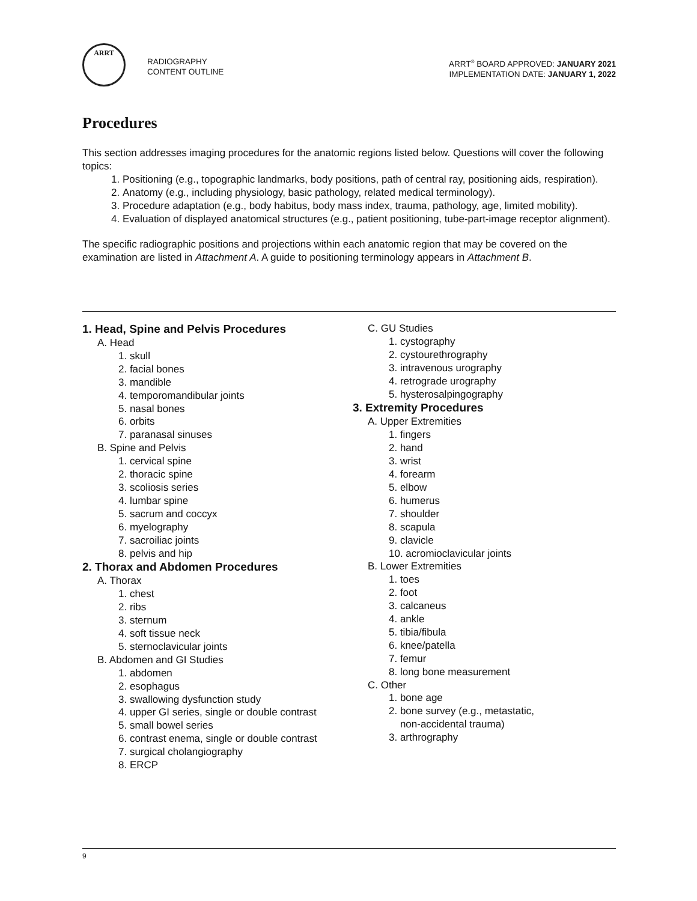ARRT
RADIOGRAPHY
CONTENT OUTLINE
ARRT<sup>®</sup> BOARD APPROVED: JANUARY 2021
IMPLEMENTATION DATE: JANUARY 1, 2022
Procedures
This section addresses imaging procedures for the anatomic regions listed below. Questions will cover the following topics:
1. Positioning (e.g., topographic landmarks, body positions, path of central ray, positioning aids, respiration).
2. Anatomy (e.g., including physiology, basic pathology, related medical terminology).
3. Procedure adaptation (e.g., body habitus, body mass index, trauma, pathology, age, limited mobility).
4. Evaluation of displayed anatomical structures (e.g., patient positioning, tube-part-image receptor alignment).
The specific radiographic positions and projections within each anatomic region that may be covered on the examination are listed in Attachment A. A guide to positioning terminology appears in Attachment B.
1. Head, Spine and Pelvis Procedures
A. Head
1. skull
2. facial bones
3. mandible
4. temporomandibular joints
5. nasal bones
6. orbits
7. paranasal sinuses
B. Spine and Pelvis
1. cervical spine
2. thoracic spine
3. scoliosis series
4. lumbar spine
5. sacrum and coccyx
6. myelography
7. sacroiliac joints
8. pelvis and hip
2. Thorax and Abdomen Procedures
A. Thorax
1. chest
2. ribs
3. sternum
4. soft tissue neck
5. sternoclavicular joints
B. Abdomen and GI Studies
1. abdomen
2. esophagus
3. swallowing dysfunction study
4. upper GI series, single or double contrast
5. small bowel series
6. contrast enema, single or double contrast
7. surgical cholangiography
8. ERCP
C. GU Studies
1. cystography
2. cystourethrography
3. intravenous urography
4. retrograde urography
5. hysterosalpingography
3. Extremity Procedures
A. Upper Extremities
1. fingers
2. hand
3. wrist
4. forearm
5. elbow
6. humerus
7. shoulder
8. scapula
9. clavicle
10. acromioclavicular joints
B. Lower Extremities
1. toes
2. foot
3. calcaneus
4. ankle
5. tibia/fibula
6. knee/patella
7. femur
8. long bone measurement
C. Other
1. bone age
2. bone survey (e.g., metastatic,
non-accidental trauma)
3. arthrography
9